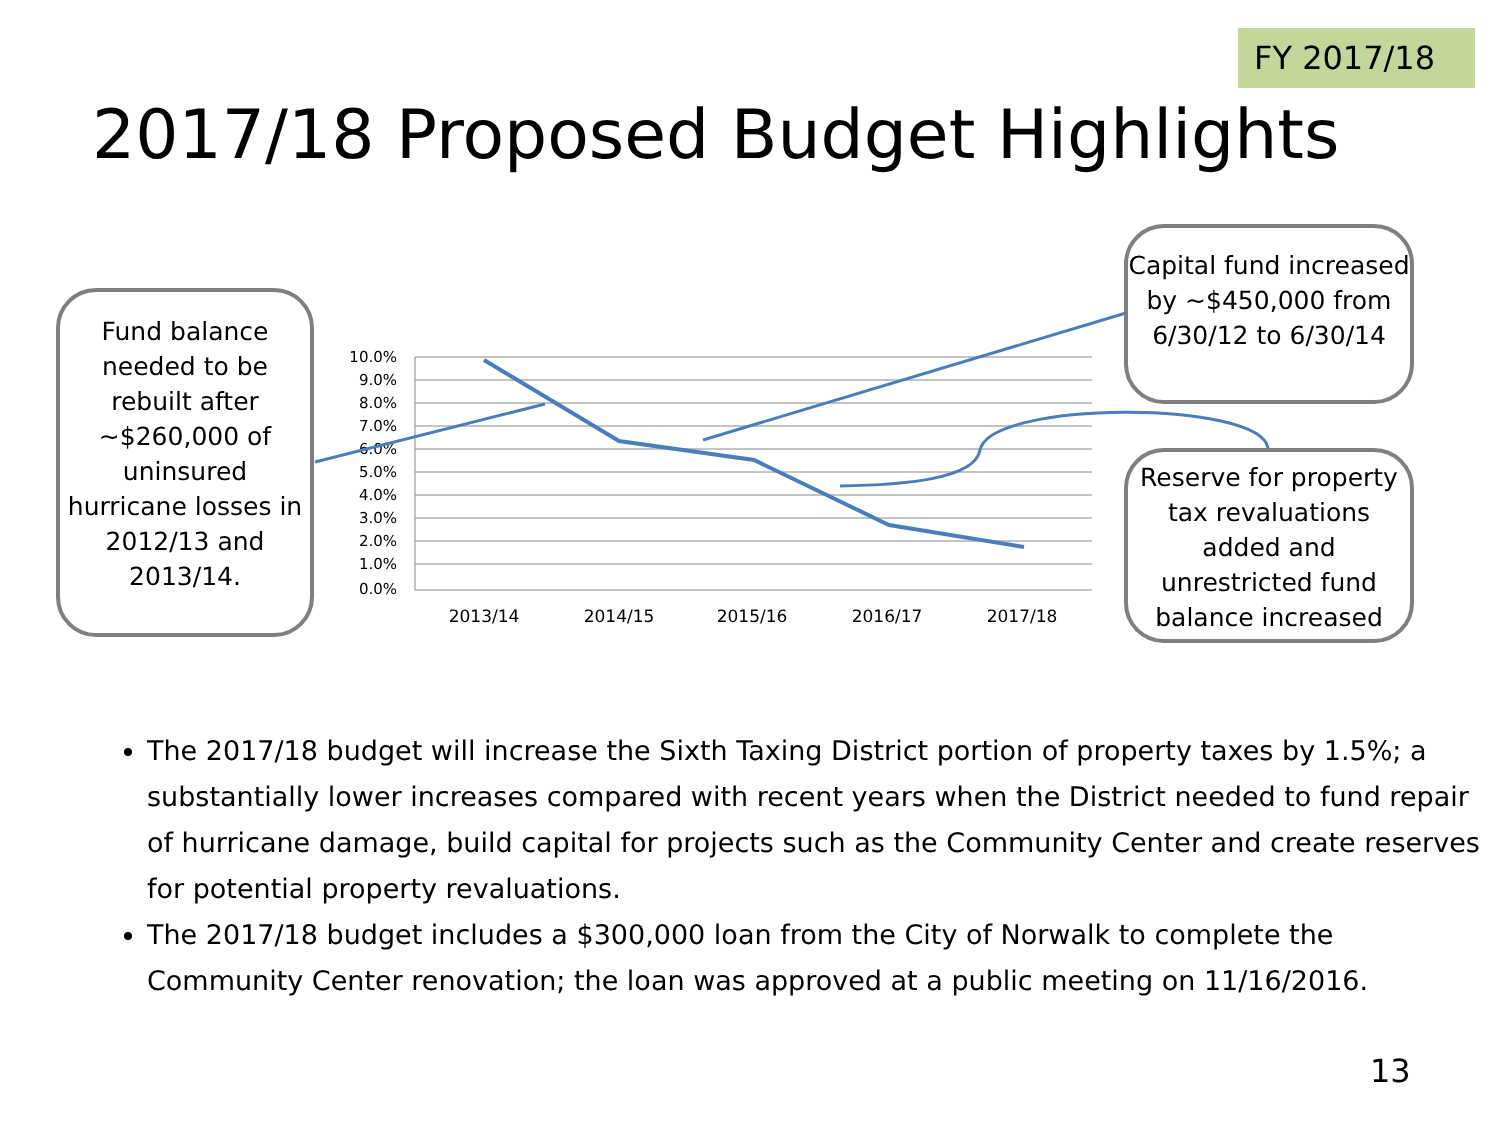FY 2017/18
2017/18 Proposed Budget Highlights
10.0%
9.0%
8.0%
7.0%
6.0%
5.0%
4.0%
3.0%
2.0%
1.0%
0.0%
2013/14
2014/15
2015/16
2016/17
2017/18
Fund balance needed to be rebuilt after ~$260,000 of uninsured hurricane losses in 2012/13 and 2013/14.
Capital fund increased by ~$450,000 from 6/30/12 to 6/30/14
Reserve for property tax revaluations added and unrestricted fund balance increased
The 2017/18 budget will increase the Sixth Taxing District portion of property taxes by 1.5%; a substantially lower increases compared with recent years when the District needed to fund repair of hurricane damage, build capital for projects such as the Community Center and create reserves for potential property revaluations.
The 2017/18 budget includes a $300,000 loan from the City of Norwalk to complete the Community Center renovation; the loan was approved at a public meeting on 11/16/2016.
13